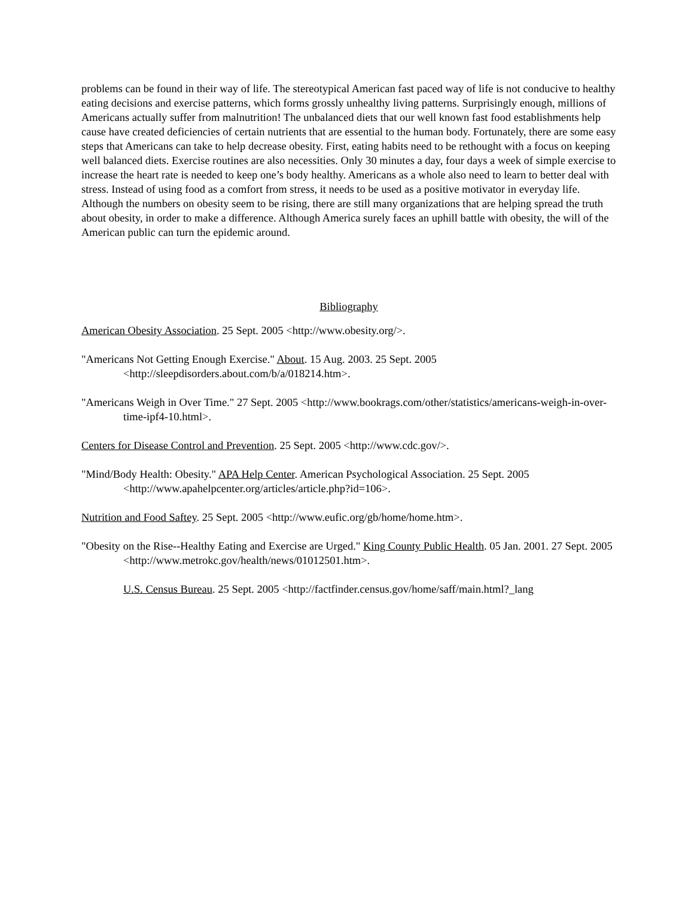problems can be found in their way of life. The stereotypical American fast paced way of life is not conducive to healthy eating decisions and exercise patterns, which forms grossly unhealthy living patterns. Surprisingly enough, millions of Americans actually suffer from malnutrition! The unbalanced diets that our well known fast food establishments help cause have created deficiencies of certain nutrients that are essential to the human body. Fortunately, there are some easy steps that Americans can take to help decrease obesity. First, eating habits need to be rethought with a focus on keeping well balanced diets. Exercise routines are also necessities. Only 30 minutes a day, four days a week of simple exercise to increase the heart rate is needed to keep one’s body healthy. Americans as a whole also need to learn to better deal with stress. Instead of using food as a comfort from stress, it needs to be used as a positive motivator in everyday life. Although the numbers on obesity seem to be rising, there are still many organizations that are helping spread the truth about obesity, in order to make a difference. Although America surely faces an uphill battle with obesity, the will of the American public can turn the epidemic around.
Bibliography
American Obesity Association. 25 Sept. 2005 <http://www.obesity.org/>.
"Americans Not Getting Enough Exercise." About. 15 Aug. 2003. 25 Sept. 2005 <http://sleepdisorders.about.com/b/a/018214.htm>.
"Americans Weigh in Over Time." 27 Sept. 2005 <http://www.bookrags.com/other/statistics/americans-weigh-in-over-time-ipf4-10.html>.
Centers for Disease Control and Prevention. 25 Sept. 2005 <http://www.cdc.gov/>.
"Mind/Body Health: Obesity." APA Help Center. American Psychological Association. 25 Sept. 2005 <http://www.apahelpcenter.org/articles/article.php?id=106>.
Nutrition and Food Saftey. 25 Sept. 2005 <http://www.eufic.org/gb/home/home.htm>.
"Obesity on the Rise--Healthy Eating and Exercise are Urged." King County Public Health. 05 Jan. 2001. 27 Sept. 2005 <http://www.metrokc.gov/health/news/01012501.htm>.
U.S. Census Bureau. 25 Sept. 2005 <http://factfinder.census.gov/home/saff/main.html?_lang